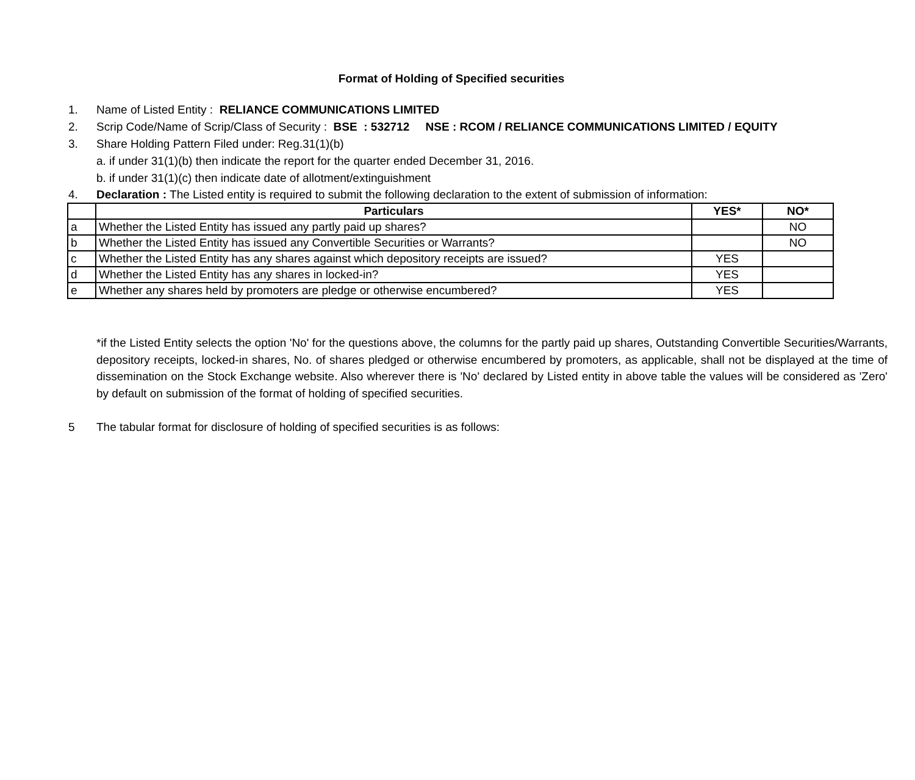Format of Holding of Specified securities
1. Name of Listed Entity : RELIANCE COMMUNICATIONS LIMITED
2. Scrip Code/Name of Scrip/Class of Security : BSE : 532712 NSE : RCOM / RELIANCE COMMUNICATIONS LIMITED / EQUITY
3. Share Holding Pattern Filed under: Reg.31(1)(b)
a. if under 31(1)(b) then indicate the report for the quarter ended December 31, 2016.
b. if under 31(1)(c) then indicate date of allotment/extinguishment
4. Declaration : The Listed entity is required to submit the following declaration to the extent of submission of information:
| | Particulars | YES* | NO* |
| --- | --- | --- | --- |
| a | Whether the Listed Entity has issued any partly paid up shares? | | NO |
| b | Whether the Listed Entity has issued any Convertible Securities or Warrants? | | NO |
| c | Whether the Listed Entity has any shares against which depository receipts are issued? | YES | |
| d | Whether the Listed Entity has any shares in locked-in? | YES | |
| e | Whether any shares held by promoters are pledge or otherwise encumbered? | YES | |
*if the Listed Entity selects the option 'No' for the questions above, the columns for the partly paid up shares, Outstanding Convertible Securities/Warrants, depository receipts, locked-in shares, No. of shares pledged or otherwise encumbered by promoters, as applicable, shall not be displayed at the time of dissemination on the Stock Exchange website. Also wherever there is 'No' declared by Listed entity in above table the values will be considered as 'Zero' by default on submission of the format of holding of specified securities.
5 The tabular format for disclosure of holding of specified securities is as follows: